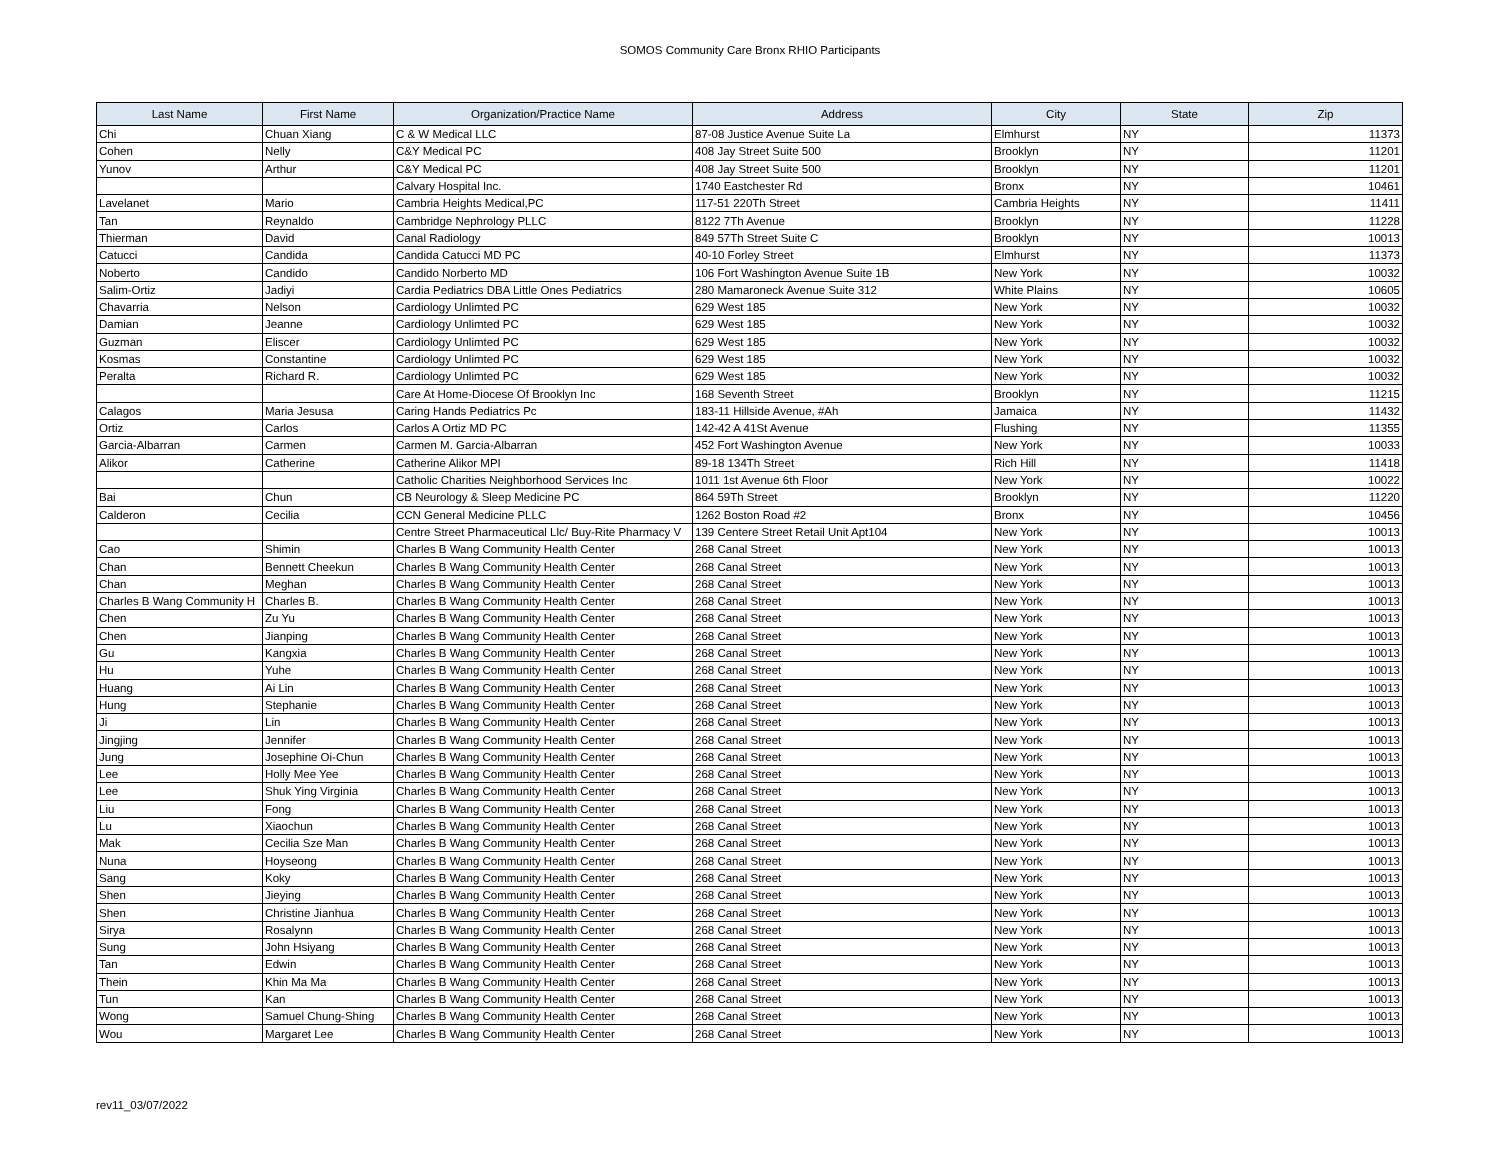SOMOS Community Care Bronx RHIO Participants
| Last Name | First Name | Organization/Practice Name | Address | City | State | Zip |
| --- | --- | --- | --- | --- | --- | --- |
| Chi | Chuan Xiang | C & W Medical LLC | 87-08 Justice Avenue Suite La | Elmhurst | NY | 11373 |
| Cohen | Nelly | C&Y Medical PC | 408 Jay Street Suite 500 | Brooklyn | NY | 11201 |
| Yunov | Arthur | C&Y Medical PC | 408 Jay Street Suite 500 | Brooklyn | NY | 11201 |
| | | Calvary Hospital Inc. | 1740 Eastchester Rd | Bronx | NY | 10461 |
| Lavelanet | Mario | Cambria Heights Medical,PC | 117-51 220Th Street | Cambria Heights | NY | 11411 |
| Tan | Reynaldo | Cambridge Nephrology PLLC | 8122 7Th Avenue | Brooklyn | NY | 11228 |
| Thierman | David | Canal Radiology | 849 57Th Street Suite C | Brooklyn | NY | 10013 |
| Catucci | Candida | Candida Catucci MD PC | 40-10 Forley Street | Elmhurst | NY | 11373 |
| Noberto | Candido | Candido Norberto MD | 106 Fort Washington Avenue Suite 1B | New York | NY | 10032 |
| Salim-Ortiz | Jadiyi | Cardia Pediatrics DBA Little Ones Pediatrics | 280 Mamaroneck Avenue Suite 312 | White Plains | NY | 10605 |
| Chavarria | Nelson | Cardiology Unlimted PC | 629 West 185 | New York | NY | 10032 |
| Damian | Jeanne | Cardiology Unlimted PC | 629 West 185 | New York | NY | 10032 |
| Guzman | Eliscer | Cardiology Unlimted PC | 629 West 185 | New York | NY | 10032 |
| Kosmas | Constantine | Cardiology Unlimted PC | 629 West 185 | New York | NY | 10032 |
| Peralta | Richard R. | Cardiology Unlimted PC | 629 West 185 | New York | NY | 10032 |
| | | Care At Home-Diocese Of Brooklyn Inc | 168 Seventh Street | Brooklyn | NY | 11215 |
| Calagos | Maria Jesusa | Caring Hands Pediatrics Pc | 183-11 Hillside Avenue, #Ah | Jamaica | NY | 11432 |
| Ortiz | Carlos | Carlos A Ortiz MD PC | 142-42 A 41St Avenue | Flushing | NY | 11355 |
| Garcia-Albarran | Carmen | Carmen M. Garcia-Albarran | 452 Fort Washington Avenue | New York | NY | 10033 |
| Alikor | Catherine | Catherine Alikor MPI | 89-18 134Th Street | Rich Hill | NY | 11418 |
| | | Catholic Charities Neighborhood Services Inc | 1011 1st Avenue 6th Floor | New York | NY | 10022 |
| Bai | Chun | CB Neurology & Sleep Medicine PC | 864 59Th Street | Brooklyn | NY | 11220 |
| Calderon | Cecilia | CCN General Medicine PLLC | 1262 Boston Road #2 | Bronx | NY | 10456 |
| | | Centre Street Pharmaceutical Llc/ Buy-Rite Pharmacy V | 139 Centere Street Retail Unit Apt104 | New York | NY | 10013 |
| Cao | Shimin | Charles B Wang Community Health Center | 268 Canal Street | New York | NY | 10013 |
| Chan | Bennett Cheekun | Charles B Wang Community Health Center | 268 Canal Street | New York | NY | 10013 |
| Chan | Meghan | Charles B Wang Community Health Center | 268 Canal Street | New York | NY | 10013 |
| Charles B Wang Community H | Charles B. | Charles B Wang Community Health Center | 268 Canal Street | New York | NY | 10013 |
| Chen | Zu Yu | Charles B Wang Community Health Center | 268 Canal Street | New York | NY | 10013 |
| Chen | Jianping | Charles B Wang Community Health Center | 268 Canal Street | New York | NY | 10013 |
| Gu | Kangxia | Charles B Wang Community Health Center | 268 Canal Street | New York | NY | 10013 |
| Hu | Yuhe | Charles B Wang Community Health Center | 268 Canal Street | New York | NY | 10013 |
| Huang | Ai Lin | Charles B Wang Community Health Center | 268 Canal Street | New York | NY | 10013 |
| Hung | Stephanie | Charles B Wang Community Health Center | 268 Canal Street | New York | NY | 10013 |
| Ji | Lin | Charles B Wang Community Health Center | 268 Canal Street | New York | NY | 10013 |
| Jingjing | Jennifer | Charles B Wang Community Health Center | 268 Canal Street | New York | NY | 10013 |
| Jung | Josephine Oi-Chun | Charles B Wang Community Health Center | 268 Canal Street | New York | NY | 10013 |
| Lee | Holly Mee Yee | Charles B Wang Community Health Center | 268 Canal Street | New York | NY | 10013 |
| Lee | Shuk Ying Virginia | Charles B Wang Community Health Center | 268 Canal Street | New York | NY | 10013 |
| Liu | Fong | Charles B Wang Community Health Center | 268 Canal Street | New York | NY | 10013 |
| Lu | Xiaochun | Charles B Wang Community Health Center | 268 Canal Street | New York | NY | 10013 |
| Mak | Cecilia Sze Man | Charles B Wang Community Health Center | 268 Canal Street | New York | NY | 10013 |
| Nuna | Hoyseong | Charles B Wang Community Health Center | 268 Canal Street | New York | NY | 10013 |
| Sang | Koky | Charles B Wang Community Health Center | 268 Canal Street | New York | NY | 10013 |
| Shen | Jieying | Charles B Wang Community Health Center | 268 Canal Street | New York | NY | 10013 |
| Shen | Christine Jianhua | Charles B Wang Community Health Center | 268 Canal Street | New York | NY | 10013 |
| Sirya | Rosalynn | Charles B Wang Community Health Center | 268 Canal Street | New York | NY | 10013 |
| Sung | John Hsiyang | Charles B Wang Community Health Center | 268 Canal Street | New York | NY | 10013 |
| Tan | Edwin | Charles B Wang Community Health Center | 268 Canal Street | New York | NY | 10013 |
| Thein | Khin Ma Ma | Charles B Wang Community Health Center | 268 Canal Street | New York | NY | 10013 |
| Tun | Kan | Charles B Wang Community Health Center | 268 Canal Street | New York | NY | 10013 |
| Wong | Samuel Chung-Shing | Charles B Wang Community Health Center | 268 Canal Street | New York | NY | 10013 |
| Wou | Margaret Lee | Charles B Wang Community Health Center | 268 Canal Street | New York | NY | 10013 |
rev11_03/07/2022